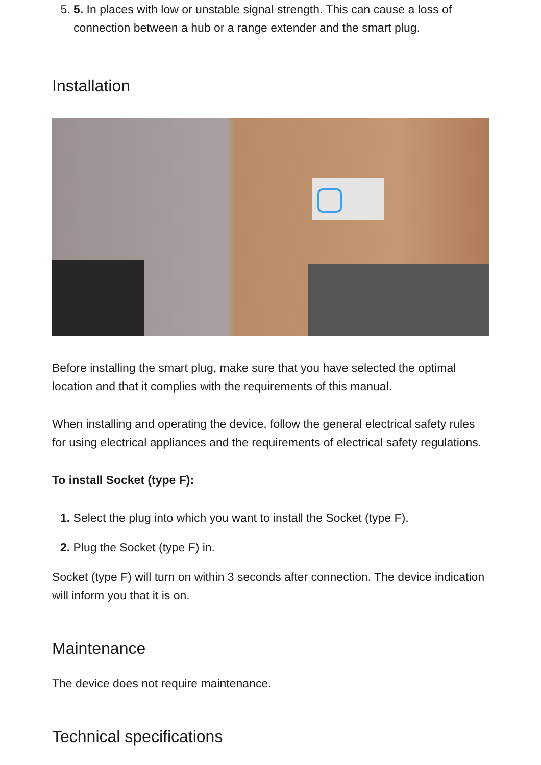5. 5. In places with low or unstable signal strength. This can cause a loss of connection between a hub or a range extender and the smart plug.
Installation
Before installing the smart plug, make sure that you have selected the optimal location and that it complies with the requirements of this manual.
When installing and operating the device, follow the general electrical safety rules for using electrical appliances and the requirements of electrical safety regulations.
To install Socket (type F):
1. Select the plug into which you want to install the Socket (type F).
2. Plug the Socket (type F) in.
Socket (type F) will turn on within 3 seconds after connection. The device indication will inform you that it is on.
Maintenance
The device does not require maintenance.
Technical specifications